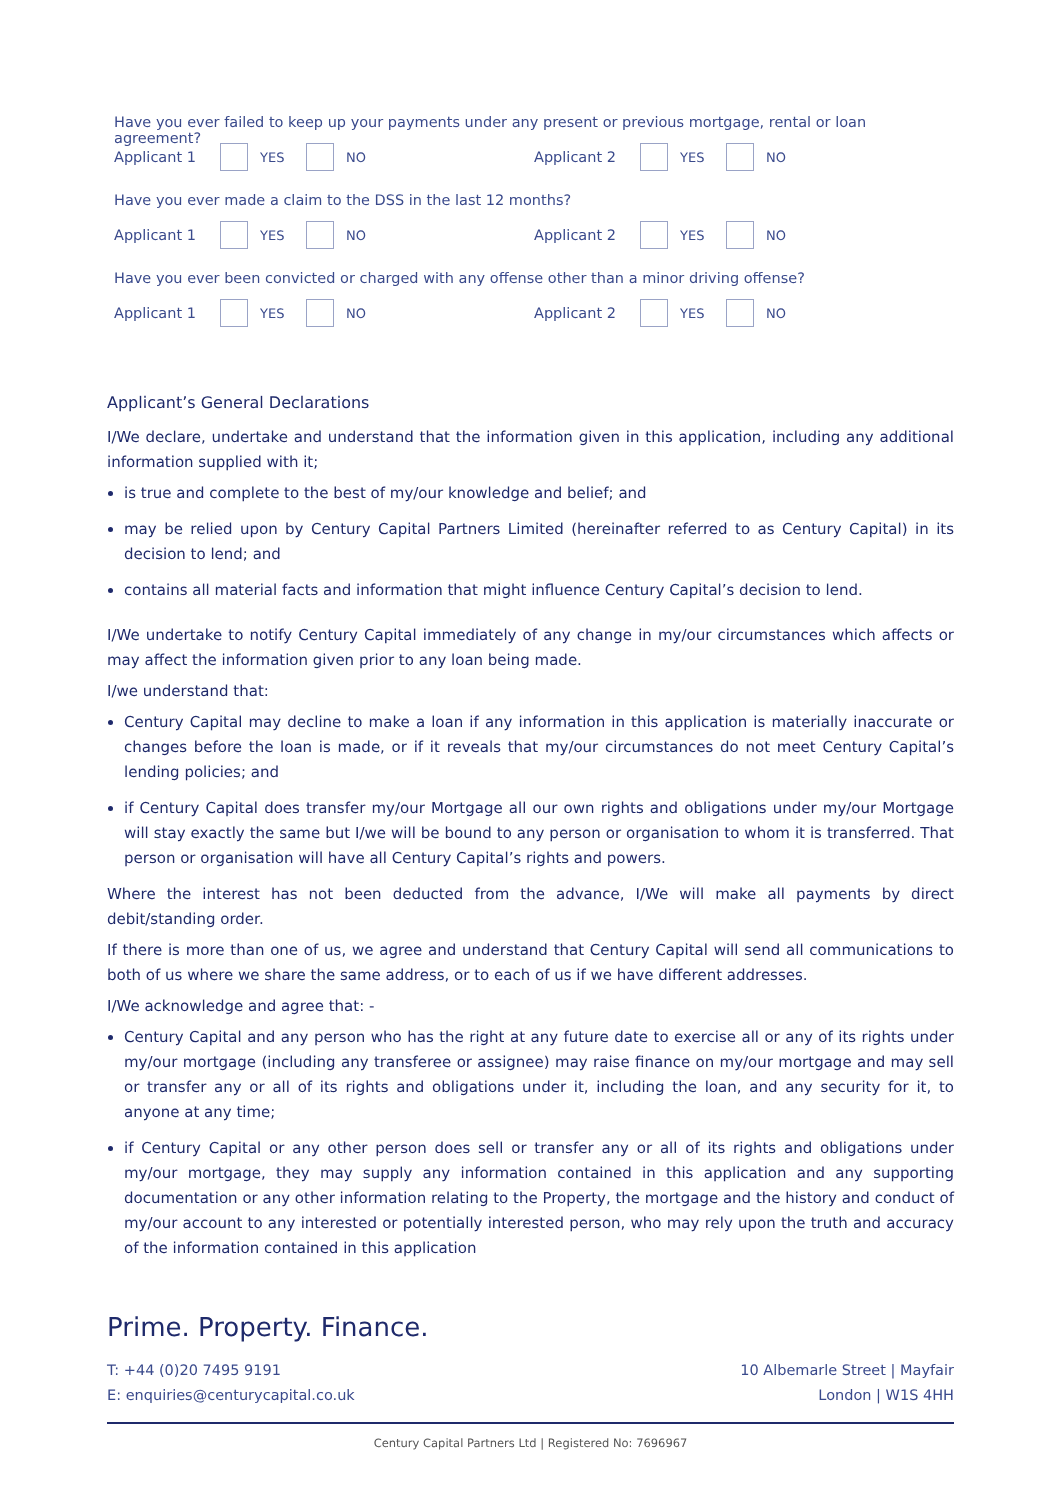Have you ever failed to keep up your payments under any present or previous mortgage, rental or loan agreement?
Applicant 1 YES NO Applicant 2 YES NO
Have you ever made a claim to the DSS in the last 12 months?
Applicant 1 YES NO Applicant 2 YES NO
Have you ever been convicted or charged with any offense other than a minor driving offense?
Applicant 1 YES NO Applicant 2 YES NO
Applicant’s General Declarations
I/We declare, undertake and understand that the information given in this application, including any additional information supplied with it;
is true and complete to the best of my/our knowledge and belief; and
may be relied upon by Century Capital Partners Limited (hereinafter referred to as Century Capital) in its decision to lend; and
contains all material facts and information that might influence Century Capital’s decision to lend.
I/We undertake to notify Century Capital immediately of any change in my/our circumstances which affects or may affect the information given prior to any loan being made.
I/we understand that:
Century Capital may decline to make a loan if any information in this application is materially inaccurate or changes before the loan is made, or if it reveals that my/our circumstances do not meet Century Capital’s lending policies; and
if Century Capital does transfer my/our Mortgage all our own rights and obligations under my/our Mortgage will stay exactly the same but I/we will be bound to any person or organisation to whom it is transferred. That person or organisation will have all Century Capital’s rights and powers.
Where the interest has not been deducted from the advance, I/We will make all payments by direct debit/standing order.
If there is more than one of us, we agree and understand that Century Capital will send all communications to both of us where we share the same address, or to each of us if we have different addresses.
I/We acknowledge and agree that: -
Century Capital and any person who has the right at any future date to exercise all or any of its rights under my/our mortgage (including any transferee or assignee) may raise finance on my/our mortgage and may sell or transfer any or all of its rights and obligations under it, including the loan, and any security for it, to anyone at any time;
if Century Capital or any other person does sell or transfer any or all of its rights and obligations under my/our mortgage, they may supply any information contained in this application and any supporting documentation or any other information relating to the Property, the mortgage and the history and conduct of my/our account to any interested or potentially interested person, who may rely upon the truth and accuracy of the information contained in this application
Prime. Property. Finance.
T: +44 (0)20 7495 9191
E: enquiries@centurycapital.co.uk
10 Albemarle Street | Mayfair
London | W1S 4HH
Century Capital Partners Ltd | Registered No: 7696967